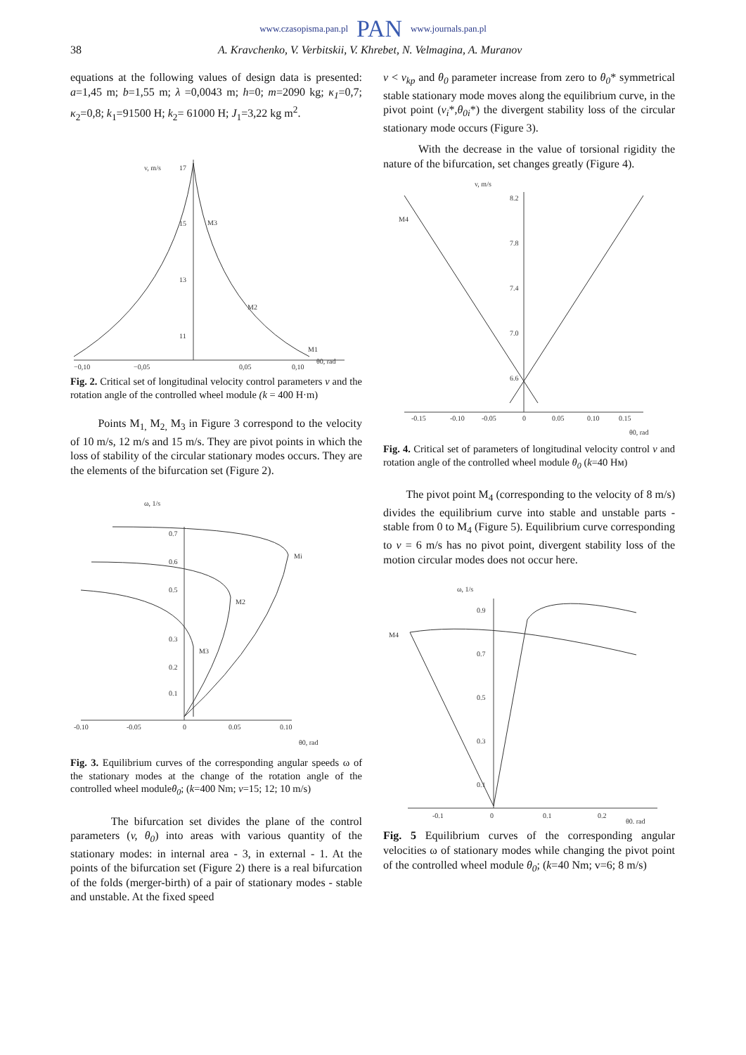www.czasopisma.pan.pl PAN www.journals.pan.pl
38 A. Kravchenko, V. Verbitskii, V. Khrebet, N. Velmagina, A. Muranov
equations at the following values of design data is presented: a=1,45 m; b=1,55 m; λ =0,0043 m; h=0; m=2090 kg; κ<sub>1</sub>=0,7; κ<sub>2</sub>=0,8; k<sub>1</sub>=91500 H; k<sub>2</sub>= 61000 H; J<sub>1</sub>=3,22 kg m<sup>2</sup>.
v, m/s
17
15
13
11
−0,10
−0,05
0,05
0,10
θ0, rad
M3
M2
M1
Fig. 2. Critical set of longitudinal velocity control parameters v and the rotation angle of the controlled wheel module (k = 400 H·m)
Points M<sub>1,</sub> M<sub>2,</sub> M<sub>3</sub> in Figure 3 correspond to the velocity of 10 m/s, 12 m/s and 15 m/s. They are pivot points in which the loss of stability of the circular stationary modes occurs. They are the elements of the bifurcation set (Figure 2).
ω, 1/s
0.7
0.6
0.5
0.3
0.2
0.1
-0.10
-0.05
0
0.05
0.10
θ0, rad
Mi
M2
M3
Fig. 3. Equilibrium curves of the corresponding angular speeds ω of the stationary modes at the change of the rotation angle of the controlled wheel moduleθ<sub>0</sub>; (k=400 Nm; v=15; 12; 10 m/s)
The bifurcation set divides the plane of the control parameters (v, θ<sub>0</sub>) into areas with various quantity of the stationary modes: in internal area - 3, in external - 1. At the points of the bifurcation set (Figure 2) there is a real bifurcation of the folds (merger-birth) of a pair of stationary modes - stable and unstable. At the fixed speed
v < v<sub>kp</sub> and θ<sub>0</sub> parameter increase from zero to θ<sub>0</sub>* symmetrical stable stationary mode moves along the equilibrium curve, in the pivot point (v<sub>i</sub>*,θ<sub>0i</sub>*) the divergent stability loss of the circular stationary mode occurs (Figure 3).
With the decrease in the value of torsional rigidity the nature of the bifurcation, set changes greatly (Figure 4).
v, m/s
8.2
7.8
7.4
7.0
6.6
-0.15
-0.10
-0.05
0
0.05
0.10
0.15
θ0, rad
M4
Fig. 4. Critical set of parameters of longitudinal velocity control v and rotation angle of the controlled wheel module θ<sub>0</sub> (k=40 Hм)
The pivot point M<sub>4</sub> (corresponding to the velocity of 8 m/s) divides the equilibrium curve into stable and unstable parts - stable from 0 to M<sub>4</sub> (Figure 5). Equilibrium curve corresponding to v = 6 m/s has no pivot point, divergent stability loss of the motion circular modes does not occur here.
ω, 1/s
0.9
0.7
0.5
0.3
0.1
-0.1
0
0.1
0.2
θ0, rad
M4
Fig. 5 Equilibrium curves of the corresponding angular velocities ω of stationary modes while changing the pivot point of the controlled wheel module θ<sub>0</sub>; (k=40 Nm; v=6; 8 m/s)